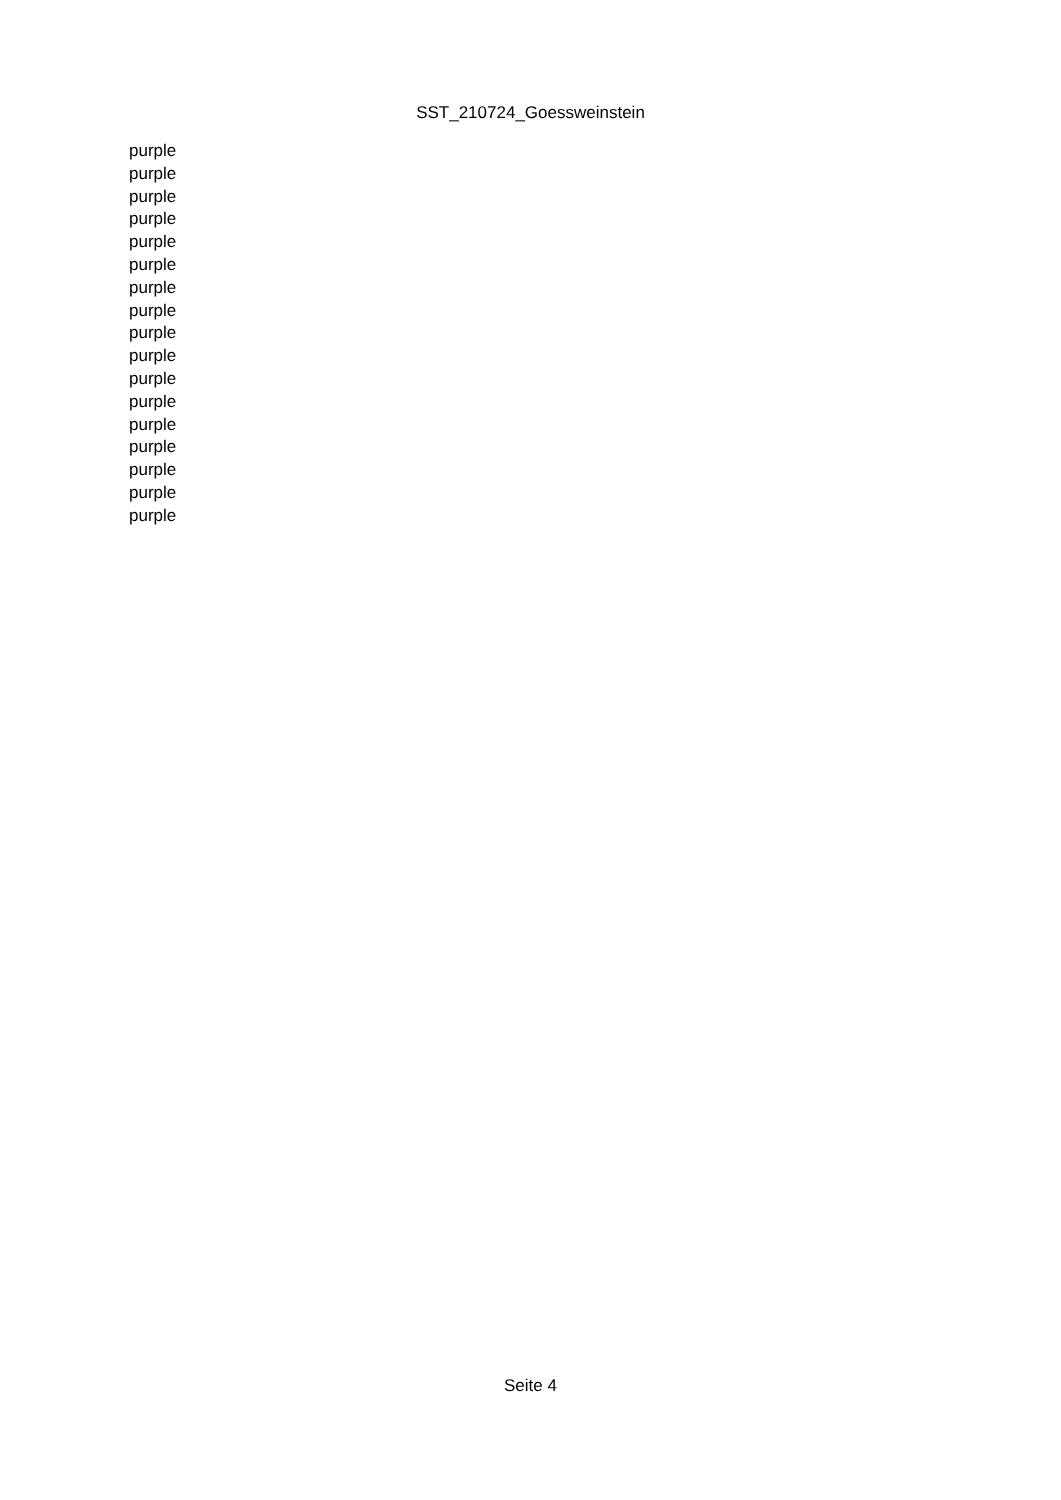SST_210724_Goessweinstein
| purple |
| purple |
| purple |
| purple |
| purple |
| purple |
| purple |
| purple |
| purple |
| purple |
| purple |
| purple |
| purple |
| purple |
| purple |
| purple |
| purple |
Seite 4